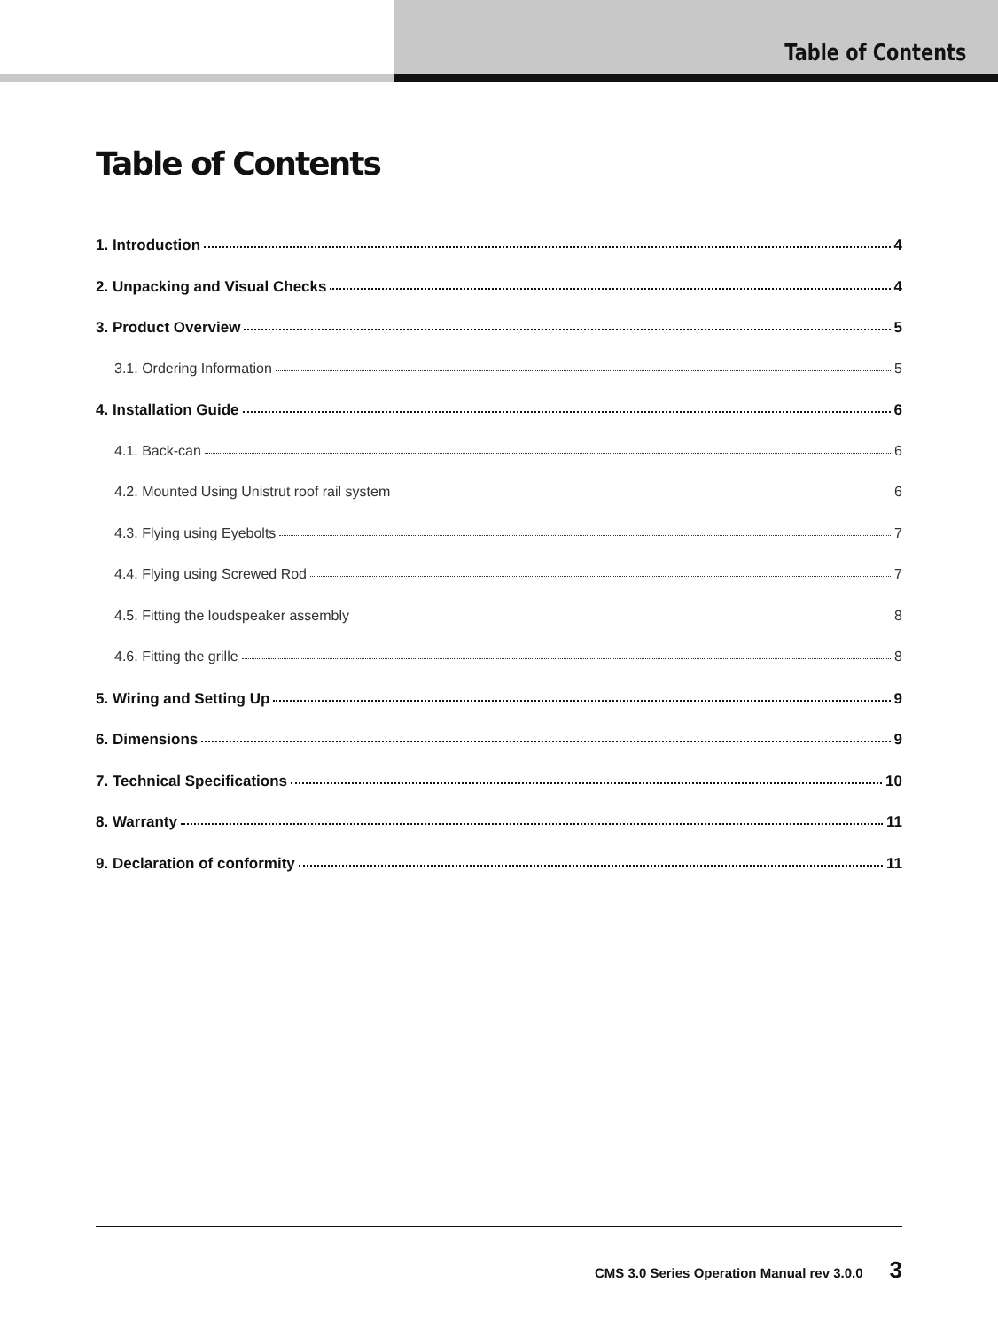Table of Contents
Table of Contents
1. Introduction 4
2. Unpacking and Visual Checks 4
3. Product Overview 5
3.1. Ordering Information 5
4. Installation Guide 6
4.1. Back-can 6
4.2. Mounted Using Unistrut roof rail system 6
4.3. Flying using Eyebolts 7
4.4. Flying using Screwed Rod 7
4.5. Fitting the loudspeaker assembly 8
4.6. Fitting the grille 8
5. Wiring and Setting Up 9
6. Dimensions 9
7. Technical Specifications 10
8. Warranty 11
9. Declaration of conformity 11
CMS 3.0 Series Operation Manual rev 3.0.0 3